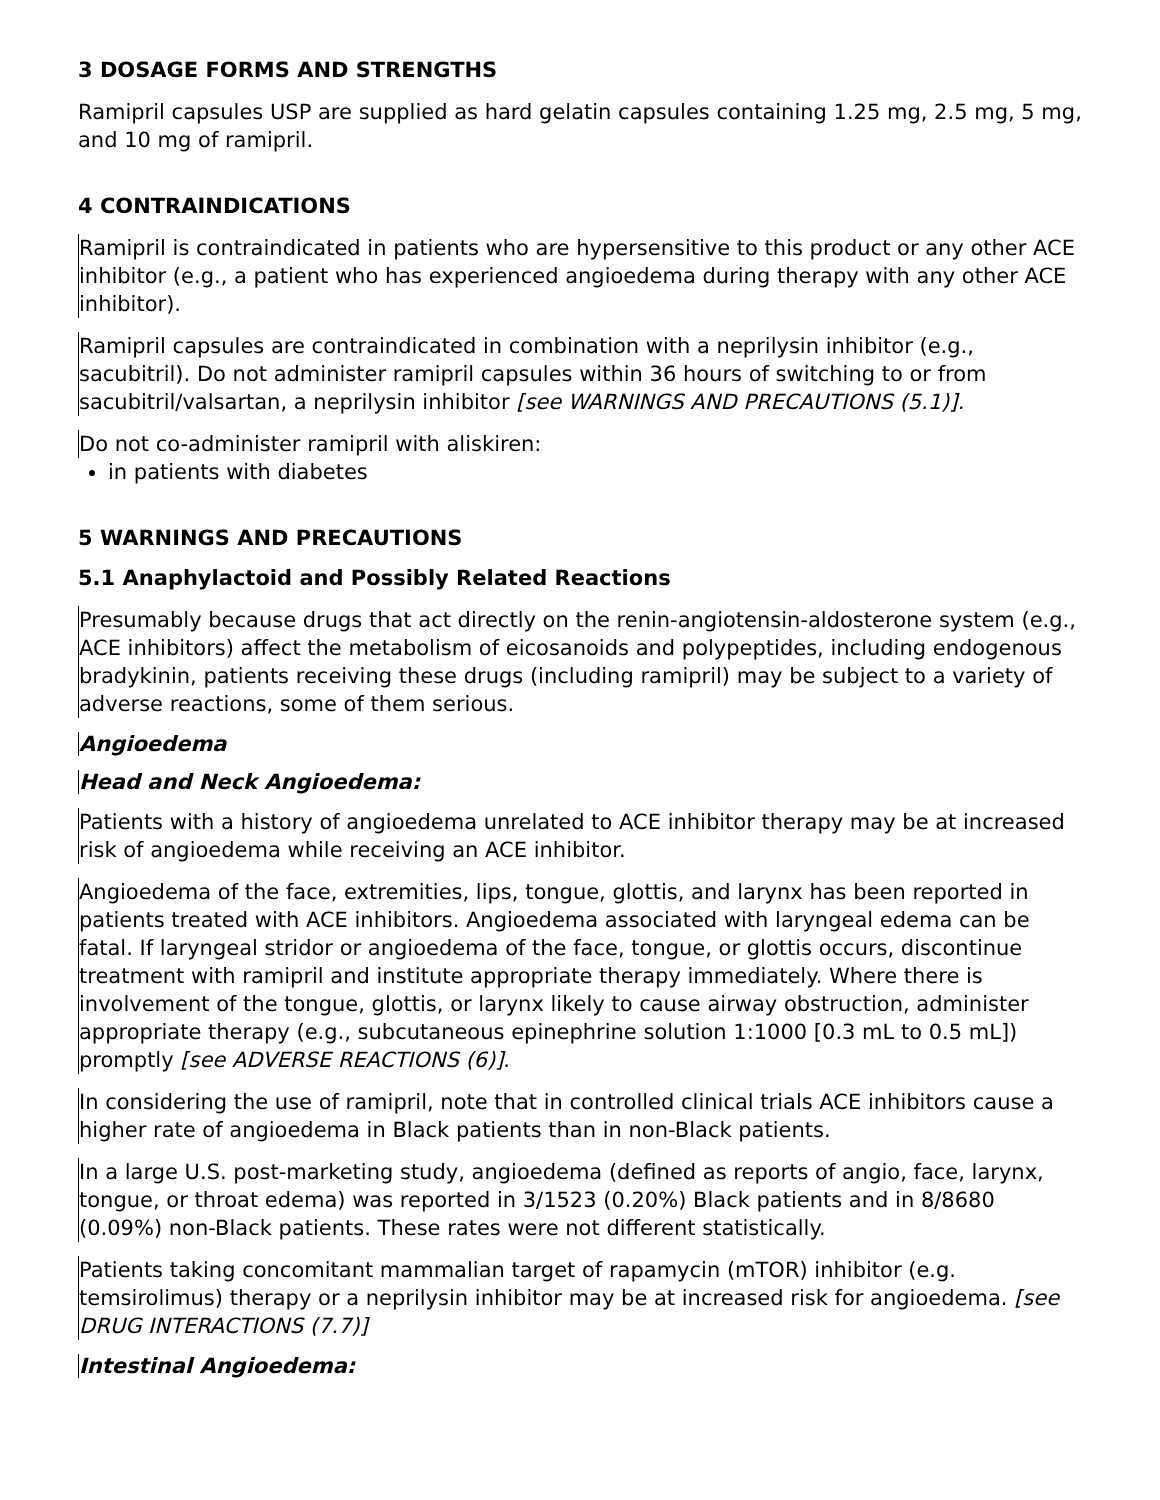3 DOSAGE FORMS AND STRENGTHS
Ramipril capsules USP are supplied as hard gelatin capsules containing 1.25 mg, 2.5 mg, 5 mg, and 10 mg of ramipril.
4 CONTRAINDICATIONS
Ramipril is contraindicated in patients who are hypersensitive to this product or any other ACE inhibitor (e.g., a patient who has experienced angioedema during therapy with any other ACE inhibitor).
Ramipril capsules are contraindicated in combination with a neprilysin inhibitor (e.g., sacubitril). Do not administer ramipril capsules within 36 hours of switching to or from sacubitril/valsartan, a neprilysin inhibitor [see WARNINGS AND PRECAUTIONS (5.1)].
Do not co-administer ramipril with aliskiren:
in patients with diabetes
5 WARNINGS AND PRECAUTIONS
5.1 Anaphylactoid and Possibly Related Reactions
Presumably because drugs that act directly on the renin-angiotensin-aldosterone system (e.g., ACE inhibitors) affect the metabolism of eicosanoids and polypeptides, including endogenous bradykinin, patients receiving these drugs (including ramipril) may be subject to a variety of adverse reactions, some of them serious.
Angioedema
Head and Neck Angioedema:
Patients with a history of angioedema unrelated to ACE inhibitor therapy may be at increased risk of angioedema while receiving an ACE inhibitor.
Angioedema of the face, extremities, lips, tongue, glottis, and larynx has been reported in patients treated with ACE inhibitors. Angioedema associated with laryngeal edema can be fatal. If laryngeal stridor or angioedema of the face, tongue, or glottis occurs, discontinue treatment with ramipril and institute appropriate therapy immediately. Where there is involvement of the tongue, glottis, or larynx likely to cause airway obstruction, administer appropriate therapy (e.g., subcutaneous epinephrine solution 1:1000 [0.3 mL to 0.5 mL]) promptly [see ADVERSE REACTIONS (6)].
In considering the use of ramipril, note that in controlled clinical trials ACE inhibitors cause a higher rate of angioedema in Black patients than in non-Black patients.
In a large U.S. post-marketing study, angioedema (defined as reports of angio, face, larynx, tongue, or throat edema) was reported in 3/1523 (0.20%) Black patients and in 8/8680 (0.09%) non-Black patients. These rates were not different statistically.
Patients taking concomitant mammalian target of rapamycin (mTOR) inhibitor (e.g. temsirolimus) therapy or a neprilysin inhibitor may be at increased risk for angioedema. [see DRUG INTERACTIONS (7.7)]
Intestinal Angioedema: